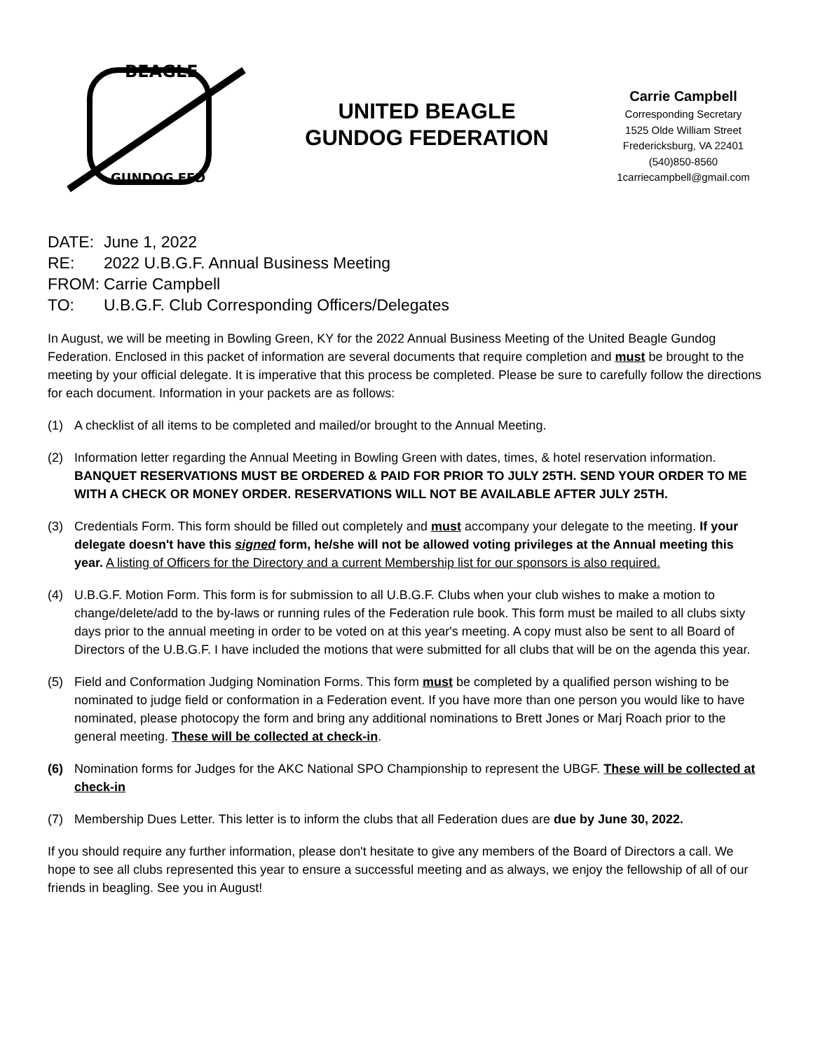BEAGLE
GUNDOG FED
UNITED BEAGLE
GUNDOG FEDERATION
Carrie Campbell
Corresponding Secretary
1525 Olde William Street
Fredericksburg, VA 22401
(540)850-8560
1carriecampbell@gmail.com
DATE: June 1, 2022
RE: 2022 U.B.G.F. Annual Business Meeting
FROM: Carrie Campbell
TO: U.B.G.F. Club Corresponding Officers/Delegates
In August, we will be meeting in Bowling Green, KY for the 2022 Annual Business Meeting of the United Beagle Gundog Federation. Enclosed in this packet of information are several documents that require completion and must be brought to the meeting by your official delegate. It is imperative that this process be completed. Please be sure to carefully follow the directions for each document. Information in your packets are as follows:
(1) A checklist of all items to be completed and mailed/or brought to the Annual Meeting.
(2) Information letter regarding the Annual Meeting in Bowling Green with dates, times, & hotel reservation information. BANQUET RESERVATIONS MUST BE ORDERED & PAID FOR PRIOR TO JULY 25TH. SEND YOUR ORDER TO ME WITH A CHECK OR MONEY ORDER. RESERVATIONS WILL NOT BE AVAILABLE AFTER JULY 25TH.
(3) Credentials Form. This form should be filled out completely and must accompany your delegate to the meeting. If your delegate doesn't have this signed form, he/she will not be allowed voting privileges at the Annual meeting this year. A listing of Officers for the Directory and a current Membership list for our sponsors is also required.
(4) U.B.G.F. Motion Form. This form is for submission to all U.B.G.F. Clubs when your club wishes to make a motion to change/delete/add to the by-laws or running rules of the Federation rule book. This form must be mailed to all clubs sixty days prior to the annual meeting in order to be voted on at this year's meeting. A copy must also be sent to all Board of Directors of the U.B.G.F. I have included the motions that were submitted for all clubs that will be on the agenda this year.
(5) Field and Conformation Judging Nomination Forms. This form must be completed by a qualified person wishing to be nominated to judge field or conformation in a Federation event. If you have more than one person you would like to have nominated, please photocopy the form and bring any additional nominations to Brett Jones or Marj Roach prior to the general meeting. These will be collected at check-in.
(6) Nomination forms for Judges for the AKC National SPO Championship to represent the UBGF. These will be collected at check-in
(7) Membership Dues Letter. This letter is to inform the clubs that all Federation dues are due by June 30, 2022.
If you should require any further information, please don't hesitate to give any members of the Board of Directors a call. We hope to see all clubs represented this year to ensure a successful meeting and as always, we enjoy the fellowship of all of our friends in beagling. See you in August!